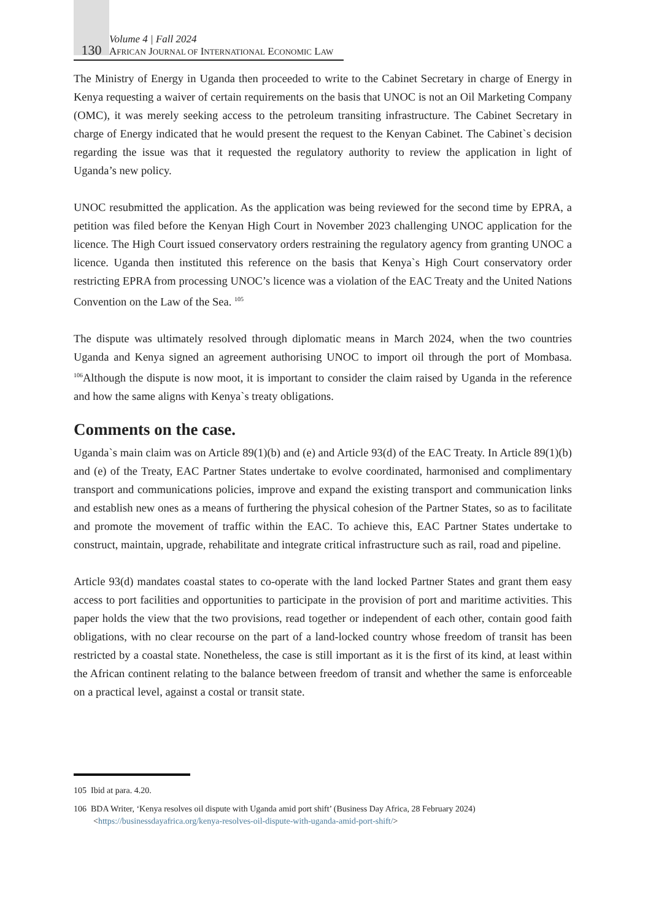130
Volume 4 | Fall 2024
AFRICAN JOURNAL OF INTERNATIONAL ECONOMIC LAW
The Ministry of Energy in Uganda then proceeded to write to the Cabinet Secretary in charge of Energy in Kenya requesting a waiver of certain requirements on the basis that UNOC is not an Oil Marketing Company (OMC), it was merely seeking access to the petroleum transiting infrastructure. The Cabinet Secretary in charge of Energy indicated that he would present the request to the Kenyan Cabinet. The Cabinet`s decision regarding the issue was that it requested the regulatory authority to review the application in light of Uganda’s new policy.
UNOC resubmitted the application. As the application was being reviewed for the second time by EPRA, a petition was filed before the Kenyan High Court in November 2023 challenging UNOC application for the licence. The High Court issued conservatory orders restraining the regulatory agency from granting UNOC a licence. Uganda then instituted this reference on the basis that Kenya`s High Court conservatory order restricting EPRA from processing UNOC’s licence was a violation of the EAC Treaty and the United Nations Convention on the Law of the Sea. <sup>105</sup>
The dispute was ultimately resolved through diplomatic means in March 2024, when the two countries Uganda and Kenya signed an agreement authorising UNOC to import oil through the port of Mombasa. <sup>106</sup>Although the dispute is now moot, it is important to consider the claim raised by Uganda in the reference and how the same aligns with Kenya`s treaty obligations.
Comments on the case.
Uganda`s main claim was on Article 89(1)(b) and (e) and Article 93(d) of the EAC Treaty. In Article 89(1)(b) and (e) of the Treaty, EAC Partner States undertake to evolve coordinated, harmonised and complimentary transport and communications policies, improve and expand the existing transport and communication links and establish new ones as a means of furthering the physical cohesion of the Partner States, so as to facilitate and promote the movement of traffic within the EAC. To achieve this, EAC Partner States undertake to construct, maintain, upgrade, rehabilitate and integrate critical infrastructure such as rail, road and pipeline.
Article 93(d) mandates coastal states to co-operate with the land locked Partner States and grant them easy access to port facilities and opportunities to participate in the provision of port and maritime activities. This paper holds the view that the two provisions, read together or independent of each other, contain good faith obligations, with no clear recourse on the part of a land-locked country whose freedom of transit has been restricted by a coastal state. Nonetheless, the case is still important as it is the first of its kind, at least within the African continent relating to the balance between freedom of transit and whether the same is enforceable on a practical level, against a costal or transit state.
105 Ibid at para. 4.20.
106 BDA Writer, ‘Kenya resolves oil dispute with Uganda amid port shift’ (Business Day Africa, 28 February 2024) <https://businessdayafrica.org/kenya-resolves-oil-dispute-with-uganda-amid-port-shift/>